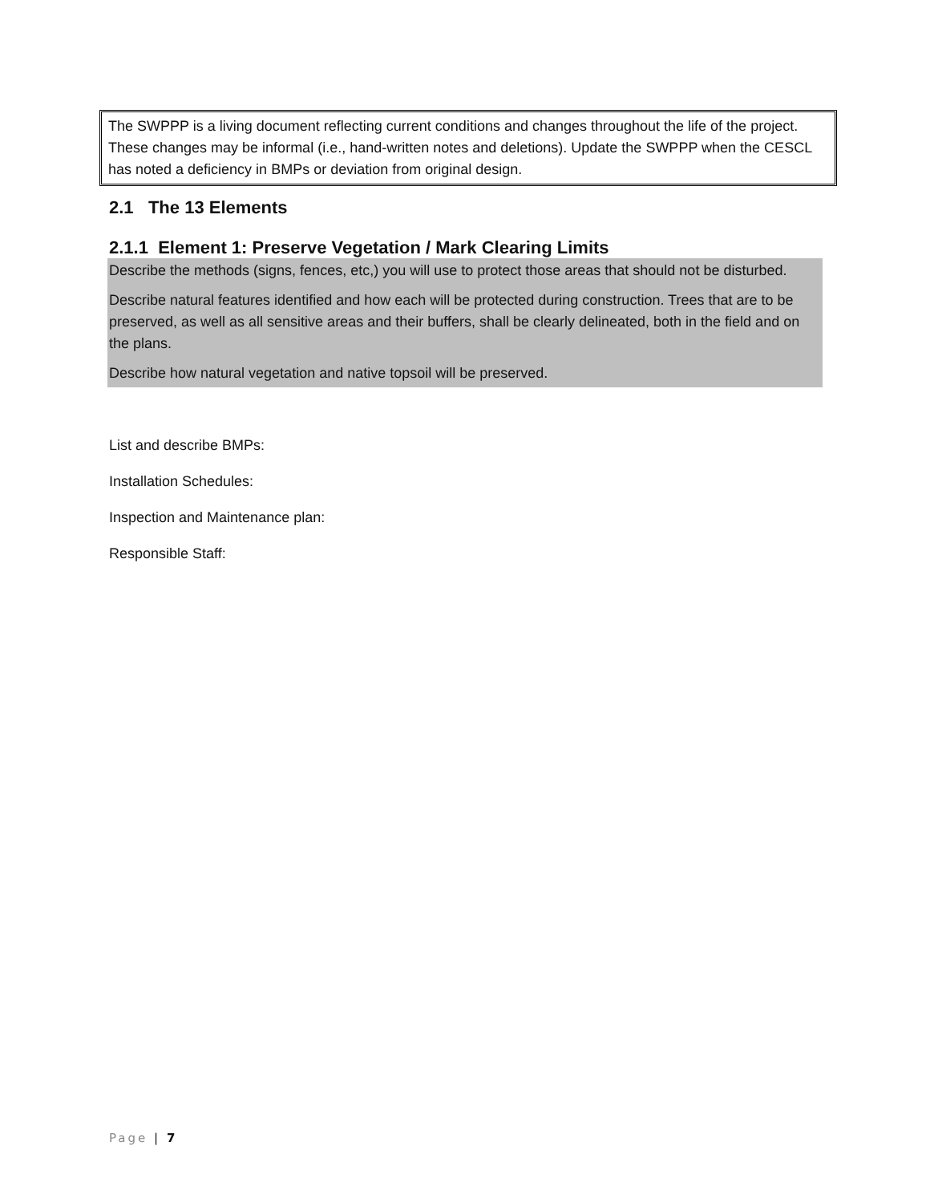The SWPPP is a living document reflecting current conditions and changes throughout the life of the project. These changes may be informal (i.e., hand-written notes and deletions). Update the SWPPP when the CESCL has noted a deficiency in BMPs or deviation from original design.
2.1 The 13 Elements
2.1.1 Element 1: Preserve Vegetation / Mark Clearing Limits
Describe the methods (signs, fences, etc,) you will use to protect those areas that should not be disturbed.
Describe natural features identified and how each will be protected during construction. Trees that are to be preserved, as well as all sensitive areas and their buffers, shall be clearly delineated, both in the field and on the plans.
Describe how natural vegetation and native topsoil will be preserved.
List and describe BMPs:
Installation Schedules:
Inspection and Maintenance plan:
Responsible Staff:
Page | 7